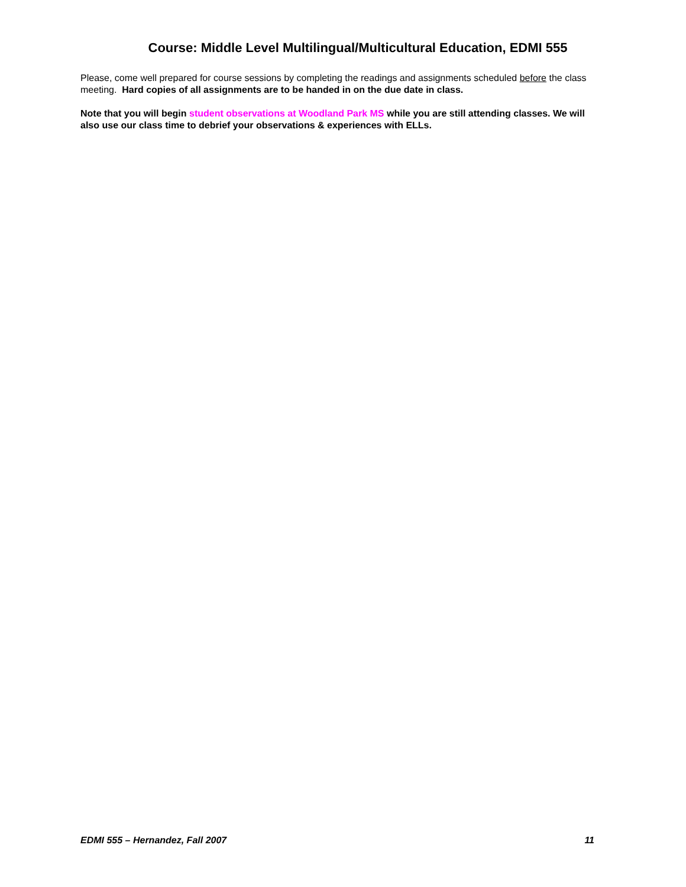Course: Middle Level Multilingual/Multicultural Education, EDMI 555
Please, come well prepared for course sessions by completing the readings and assignments scheduled before the class meeting. Hard copies of all assignments are to be handed in on the due date in class.
Note that you will begin student observations at Woodland Park MS while you are still attending classes. We will also use our class time to debrief your observations & experiences with ELLs.
EDMI 555 – Hernandez, Fall 2007 11